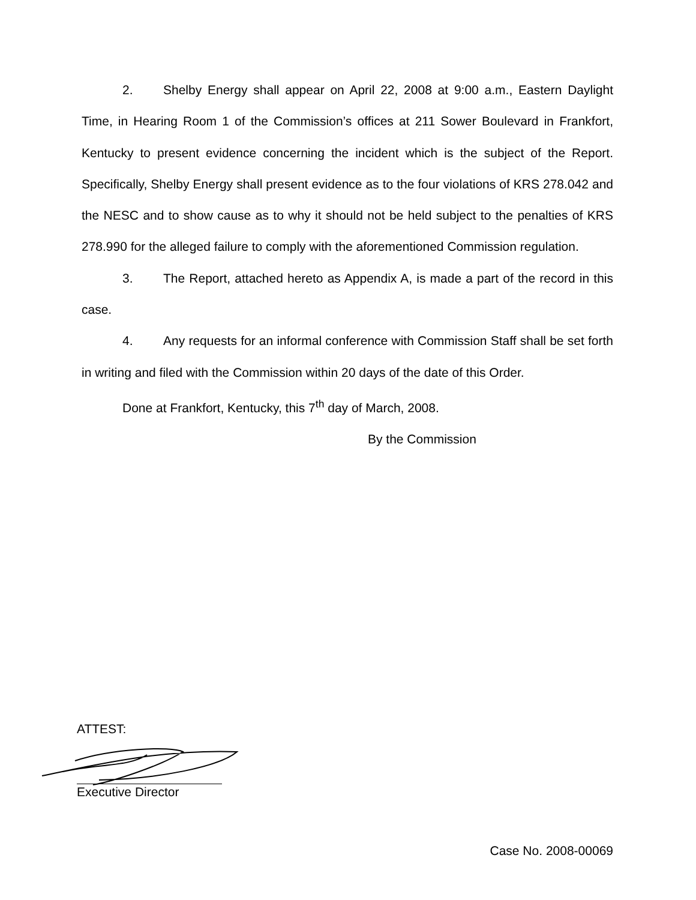2. Shelby Energy shall appear on April 22, 2008 at 9:00 a.m., Eastern Daylight Time, in Hearing Room 1 of the Commission’s offices at 211 Sower Boulevard in Frankfort, Kentucky to present evidence concerning the incident which is the subject of the Report. Specifically, Shelby Energy shall present evidence as to the four violations of KRS 278.042 and the NESC and to show cause as to why it should not be held subject to the penalties of KRS 278.990 for the alleged failure to comply with the aforementioned Commission regulation.
3. The Report, attached hereto as Appendix A, is made a part of the record in this case.
4. Any requests for an informal conference with Commission Staff shall be set forth in writing and filed with the Commission within 20 days of the date of this Order.
Done at Frankfort, Kentucky, this 7<sup>th</sup> day of March, 2008.
By the Commission
ATTEST:
Executive Director
Case No. 2008-00069